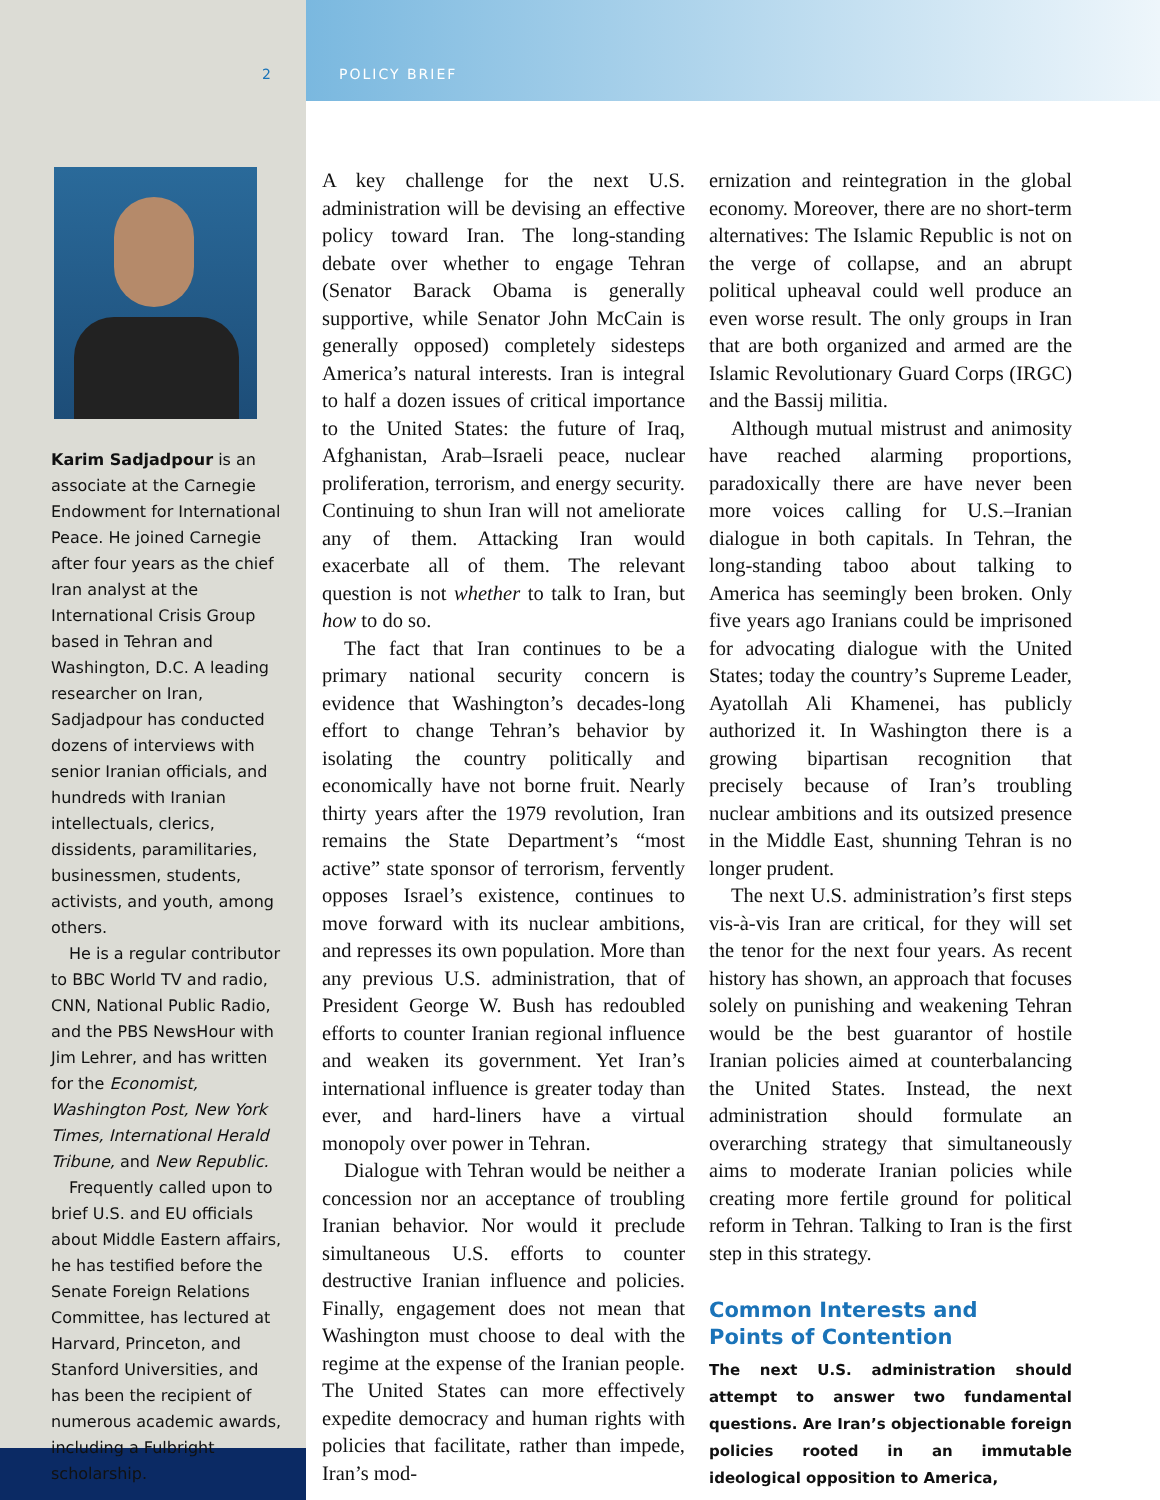2 POLICY BRIEF
Karim Sadjadpour is an associate at the Carnegie Endowment for International Peace. He joined Carnegie after four years as the chief Iran analyst at the International Crisis Group based in Tehran and Washington, D.C. A leading researcher on Iran, Sadjadpour has conducted dozens of interviews with senior Iranian officials, and hundreds with Iranian intellectuals, clerics, dissidents, paramilitaries, businessmen, students, activists, and youth, among others.
He is a regular contributor to BBC World TV and radio, CNN, National Public Radio, and the PBS NewsHour with Jim Lehrer, and has written for the Economist, Washington Post, New York Times, International Herald Tribune, and New Republic.
Frequently called upon to brief U.S. and EU officials about Middle Eastern affairs, he has testified before the Senate Foreign Relations Committee, has lectured at Harvard, Princeton, and Stanford Universities, and has been the recipient of numerous academic awards, including a Fulbright scholarship.
A key challenge for the next U.S. administration will be devising an effective policy toward Iran. The long-standing debate over whether to engage Tehran (Senator Barack Obama is generally supportive, while Senator John McCain is generally opposed) completely sidesteps America’s natural interests. Iran is integral to half a dozen issues of critical importance to the United States: the future of Iraq, Afghanistan, Arab–Israeli peace, nuclear proliferation, terrorism, and energy security. Continuing to shun Iran will not ameliorate any of them. Attacking Iran would exacerbate all of them. The relevant question is not whether to talk to Iran, but how to do so.
The fact that Iran continues to be a primary national security concern is evidence that Washington’s decades-long effort to change Tehran’s behavior by isolating the country politically and economically have not borne fruit. Nearly thirty years after the 1979 revolution, Iran remains the State Department’s “most active” state sponsor of terrorism, fervently opposes Israel’s existence, continues to move forward with its nuclear ambitions, and represses its own population. More than any previous U.S. administration, that of President George W. Bush has redoubled efforts to counter Iranian regional influence and weaken its government. Yet Iran’s international influence is greater today than ever, and hard-liners have a virtual monopoly over power in Tehran.
Dialogue with Tehran would be neither a concession nor an acceptance of troubling Iranian behavior. Nor would it preclude simultaneous U.S. efforts to counter destructive Iranian influence and policies. Finally, engagement does not mean that Washington must choose to deal with the regime at the expense of the Iranian people. The United States can more effectively expedite democracy and human rights with policies that facilitate, rather than impede, Iran’s mod-
ernization and reintegration in the global economy. Moreover, there are no short-term alternatives: The Islamic Republic is not on the verge of collapse, and an abrupt political upheaval could well produce an even worse result. The only groups in Iran that are both organized and armed are the Islamic Revolutionary Guard Corps (IRGC) and the Bassij militia.
Although mutual mistrust and animosity have reached alarming proportions, paradoxically there are have never been more voices calling for U.S.–Iranian dialogue in both capitals. In Tehran, the long-standing taboo about talking to America has seemingly been broken. Only five years ago Iranians could be imprisoned for advocating dialogue with the United States; today the country’s Supreme Leader, Ayatollah Ali Khamenei, has publicly authorized it. In Washington there is a growing bipartisan recognition that precisely because of Iran’s troubling nuclear ambitions and its outsized presence in the Middle East, shunning Tehran is no longer prudent.
The next U.S. administration’s first steps vis-à-vis Iran are critical, for they will set the tenor for the next four years. As recent history has shown, an approach that focuses solely on punishing and weakening Tehran would be the best guarantor of hostile Iranian policies aimed at counterbalancing the United States. Instead, the next administration should formulate an overarching strategy that simultaneously aims to moderate Iranian policies while creating more fertile ground for political reform in Tehran. Talking to Iran is the first step in this strategy.
Common Interests and
Points of Contention
The next U.S. administration should attempt to answer two fundamental questions. Are Iran’s objectionable foreign policies rooted in an immutable ideological opposition to America,